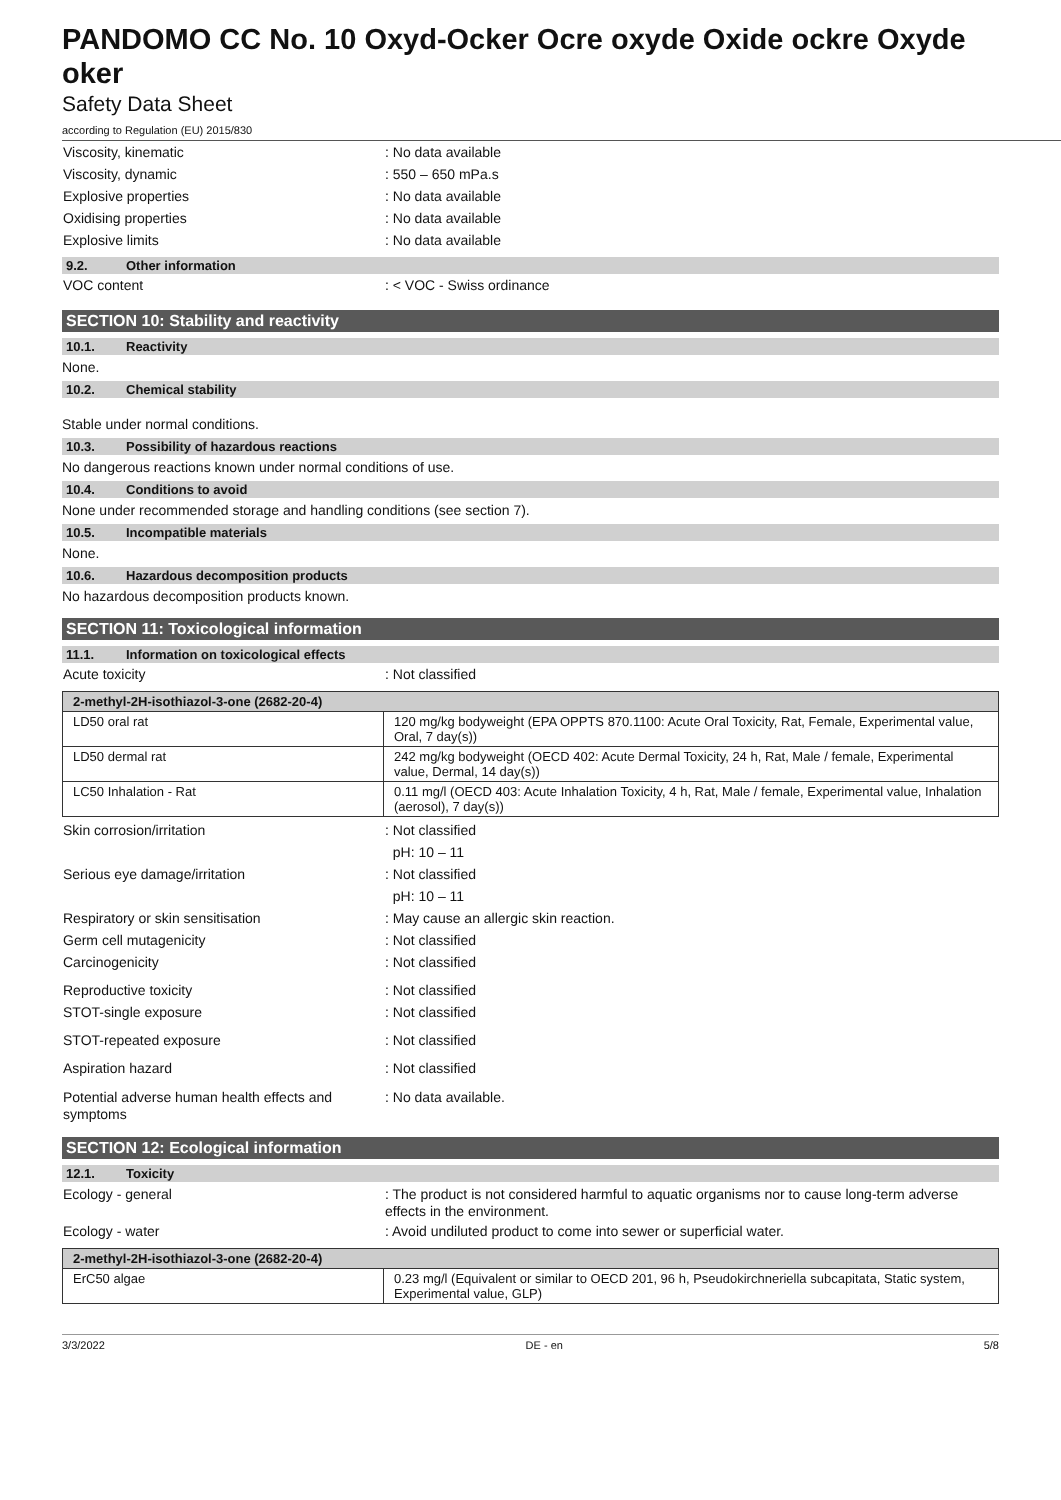PANDOMO CC No. 10 Oxyd-Ocker Ocre oxyde Oxide ockre Oxyde oker
Safety Data Sheet
according to Regulation (EU) 2015/830
Viscosity, kinematic : No data available
Viscosity, dynamic : 550 – 650 mPa.s
Explosive properties : No data available
Oxidising properties : No data available
Explosive limits : No data available
9.2. Other information
VOC content : < VOC - Swiss ordinance
SECTION 10: Stability and reactivity
10.1. Reactivity
None.
10.2. Chemical stability
Stable under normal conditions.
10.3. Possibility of hazardous reactions
No dangerous reactions known under normal conditions of use.
10.4. Conditions to avoid
None under recommended storage and handling conditions (see section 7).
10.5. Incompatible materials
None.
10.6. Hazardous decomposition products
No hazardous decomposition products known.
SECTION 11: Toxicological information
11.1. Information on toxicological effects
Acute toxicity : Not classified
| 2-methyl-2H-isothiazol-3-one (2682-20-4) | |
| --- | --- |
| LD50 oral rat | 120 mg/kg bodyweight (EPA OPPTS 870.1100: Acute Oral Toxicity, Rat, Female, Experimental value, Oral, 7 day(s)) |
| LD50 dermal rat | 242 mg/kg bodyweight (OECD 402: Acute Dermal Toxicity, 24 h, Rat, Male / female, Experimental value, Dermal, 14 day(s)) |
| LC50 Inhalation - Rat | 0.11 mg/l (OECD 403: Acute Inhalation Toxicity, 4 h, Rat, Male / female, Experimental value, Inhalation (aerosol), 7 day(s)) |
Skin corrosion/irritation : Not classified
pH: 10 – 11
Serious eye damage/irritation : Not classified
pH: 10 – 11
Respiratory or skin sensitisation : May cause an allergic skin reaction.
Germ cell mutagenicity : Not classified
Carcinogenicity : Not classified
Reproductive toxicity : Not classified
STOT-single exposure : Not classified
STOT-repeated exposure : Not classified
Aspiration hazard : Not classified
Potential adverse human health effects and symptoms
: No data available.
SECTION 12: Ecological information
12.1. Toxicity
Ecology - general : The product is not considered harmful to aquatic organisms nor to cause long-term adverse effects in the environment.
Ecology - water : Avoid undiluted product to come into sewer or superficial water.
| 2-methyl-2H-isothiazol-3-one (2682-20-4) | |
| --- | --- |
| ErC50 algae | 0.23 mg/l (Equivalent or similar to OECD 201, 96 h, Pseudokirchneriella subcapitata, Static system, Experimental value, GLP) |
3/3/2022 DE - en 5/8